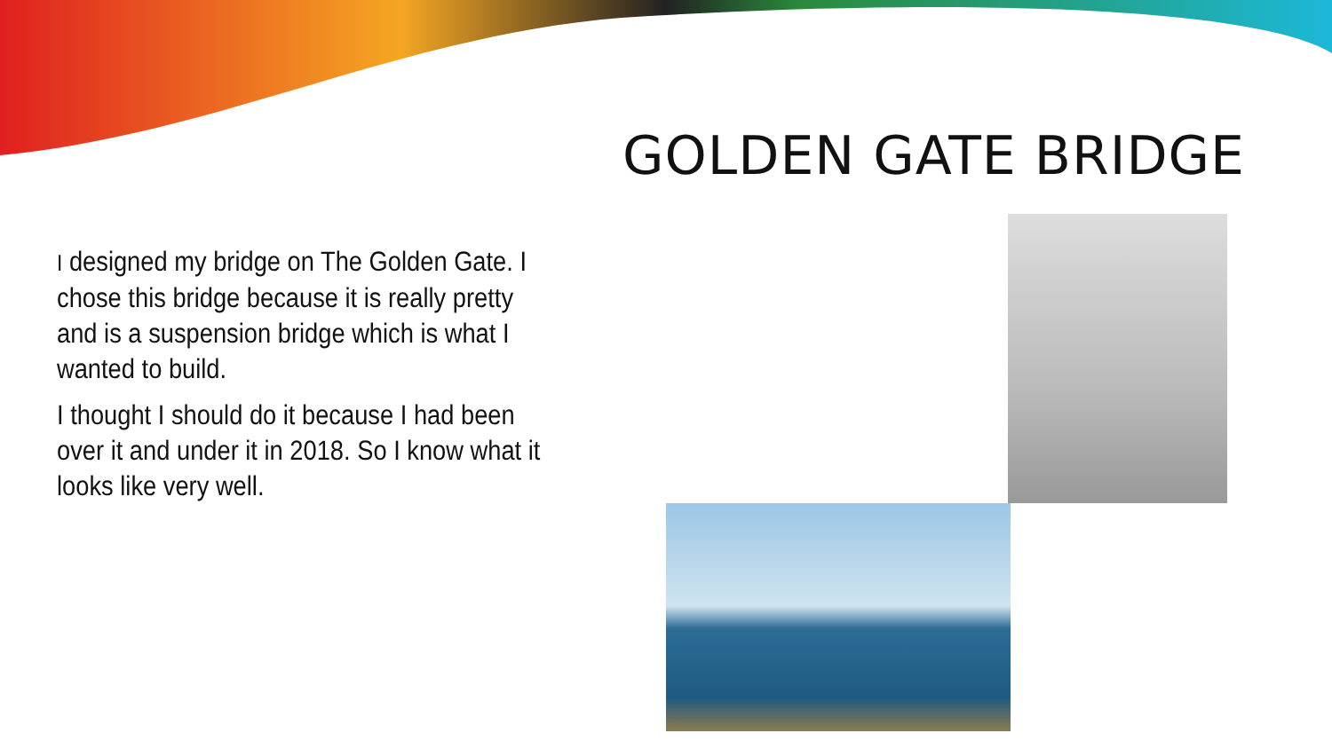GOLDEN GATE BRIDGE
I designed my bridge on The Golden Gate. I chose this bridge because it is really pretty and is a suspension bridge which is what I wanted to build.
I thought I should do it because I had been over it and under it in 2018. So I know what it looks like very well.